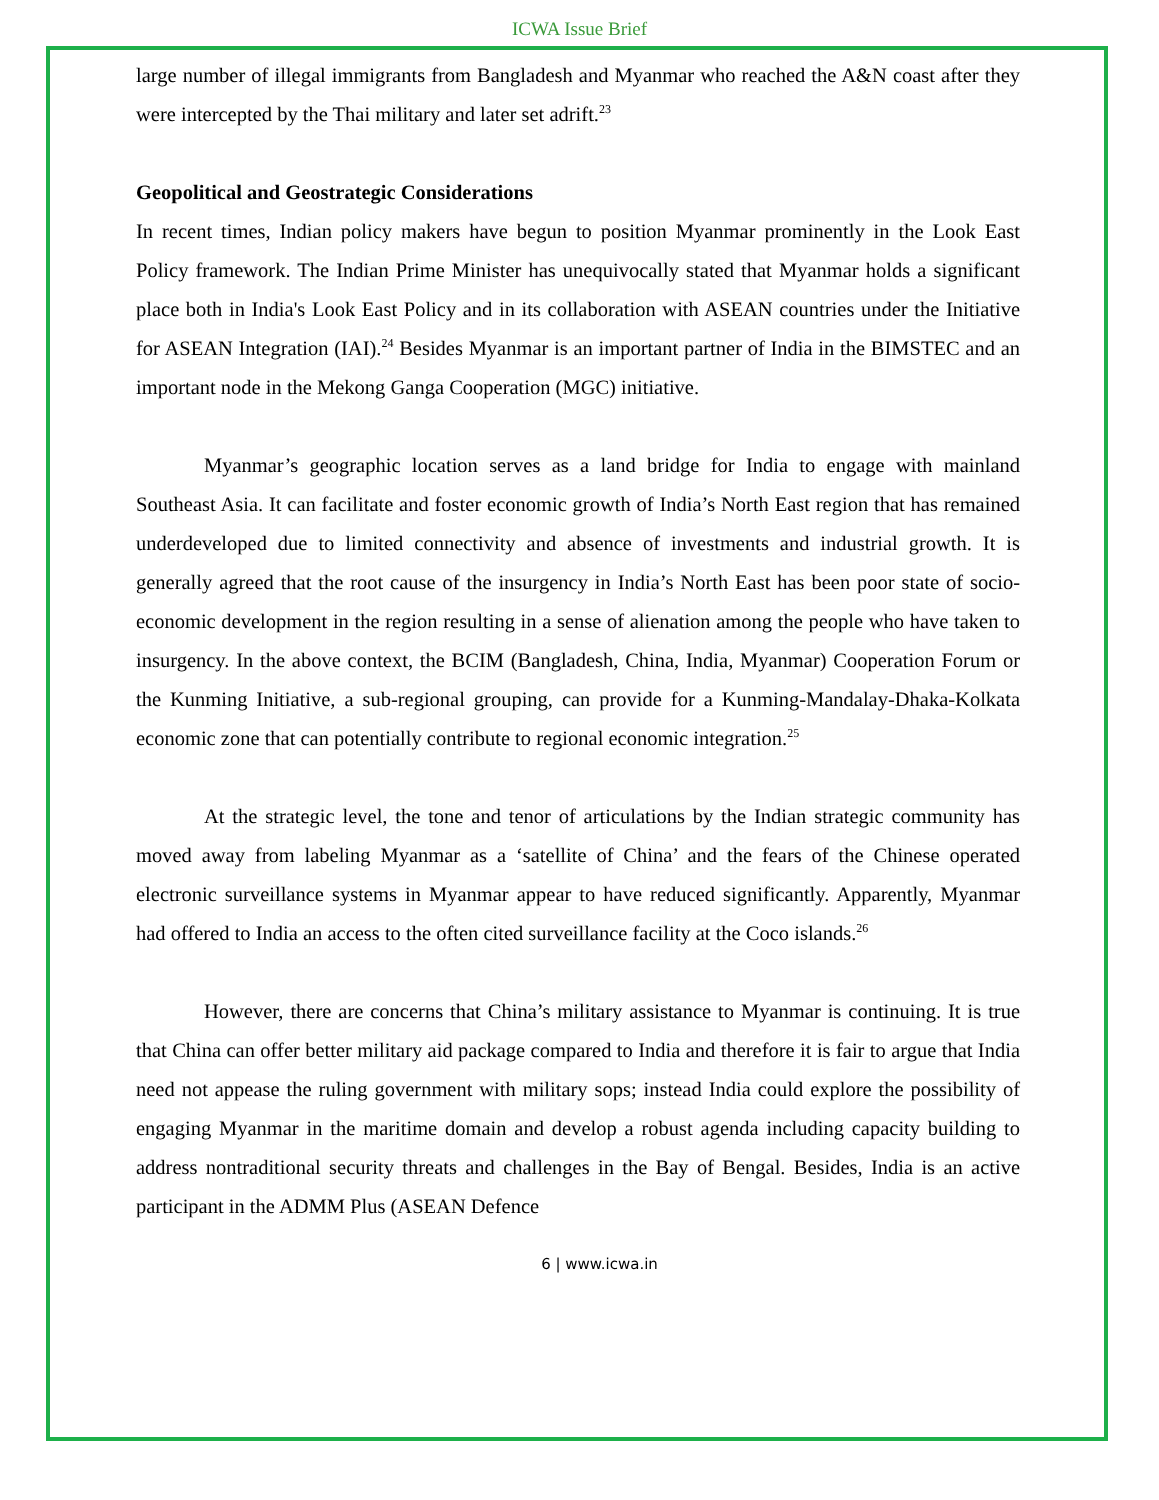ICWA Issue Brief
large number of illegal immigrants from Bangladesh and Myanmar who reached the A&N coast after they were intercepted by the Thai military and later set adrift.<sup>23</sup>
Geopolitical and Geostrategic Considerations
In recent times, Indian policy makers have begun to position Myanmar prominently in the Look East Policy framework. The Indian Prime Minister has unequivocally stated that Myanmar holds a significant place both in India's Look East Policy and in its collaboration with ASEAN countries under the Initiative for ASEAN Integration (IAI).<sup>24</sup> Besides Myanmar is an important partner of India in the BIMSTEC and an important node in the Mekong Ganga Cooperation (MGC) initiative.
Myanmar’s geographic location serves as a land bridge for India to engage with mainland Southeast Asia. It can facilitate and foster economic growth of India’s North East region that has remained underdeveloped due to limited connectivity and absence of investments and industrial growth. It is generally agreed that the root cause of the insurgency in India’s North East has been poor state of socio-economic development in the region resulting in a sense of alienation among the people who have taken to insurgency. In the above context, the BCIM (Bangladesh, China, India, Myanmar) Cooperation Forum or the Kunming Initiative, a sub-regional grouping, can provide for a Kunming-Mandalay-Dhaka-Kolkata economic zone that can potentially contribute to regional economic integration.<sup>25</sup>
At the strategic level, the tone and tenor of articulations by the Indian strategic community has moved away from labeling Myanmar as a ‘satellite of China’ and the fears of the Chinese operated electronic surveillance systems in Myanmar appear to have reduced significantly. Apparently, Myanmar had offered to India an access to the often cited surveillance facility at the Coco islands.<sup>26</sup>
However, there are concerns that China’s military assistance to Myanmar is continuing. It is true that China can offer better military aid package compared to India and therefore it is fair to argue that India need not appease the ruling government with military sops; instead India could explore the possibility of engaging Myanmar in the maritime domain and develop a robust agenda including capacity building to address nontraditional security threats and challenges in the Bay of Bengal. Besides, India is an active participant in the ADMM Plus (ASEAN Defence
6 | www.icwa.in